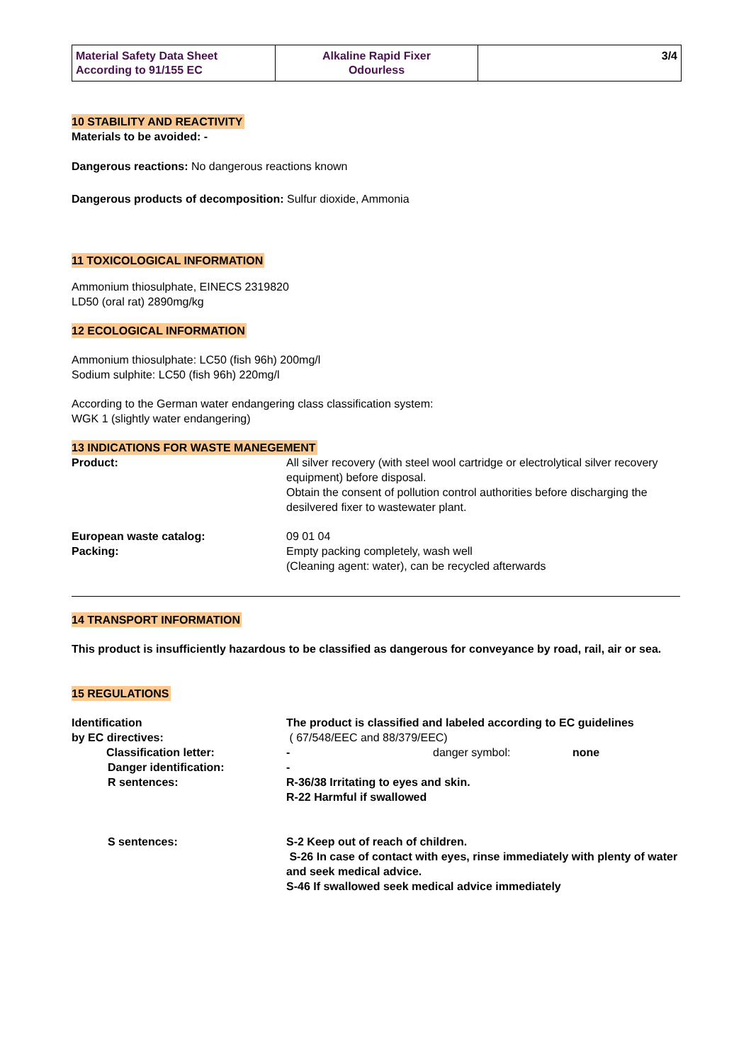| Material Safety Data Sheet According to 91/155 EC | Alkaline Rapid Fixer Odourless | 3/4 |
10 STABILITY AND REACTIVITY
Materials to be avoided: -
Dangerous reactions: No dangerous reactions known
Dangerous products of decomposition: Sulfur dioxide, Ammonia
11 TOXICOLOGICAL INFORMATION
Ammonium thiosulphate, EINECS 2319820
LD50 (oral rat) 2890mg/kg
12 ECOLOGICAL INFORMATION
Ammonium thiosulphate: LC50 (fish 96h) 200mg/l
Sodium sulphite: LC50 (fish 96h) 220mg/l
According to the German water endangering class classification system:
WGK 1 (slightly water endangering)
13 INDICATIONS FOR WASTE MANEGEMENT
Product: All silver recovery (with steel wool cartridge or electrolytical silver recovery equipment) before disposal.
Obtain the consent of pollution control authorities before discharging the desilvered fixer to wastewater plant.
European waste catalog: 09 01 04
Packing: Empty packing completely, wash well
(Cleaning agent: water), can be recycled afterwards
14 TRANSPORT INFORMATION
This product is insufficiently hazardous to be classified as dangerous for conveyance by road, rail, air or sea.
15 REGULATIONS
Identification
by EC directives:
The product is classified and labeled according to EC guidelines
( 67/548/EEC and 88/379/EEC)
Classification letter: - danger symbol: none
Danger identification: -
R sentences: R-36/38 Irritating to eyes and skin.
R-22 Harmful if swallowed
S sentences: S-2 Keep out of reach of children.
S-26 In case of contact with eyes, rinse immediately with plenty of water and seek medical advice.
S-46 If swallowed seek medical advice immediately